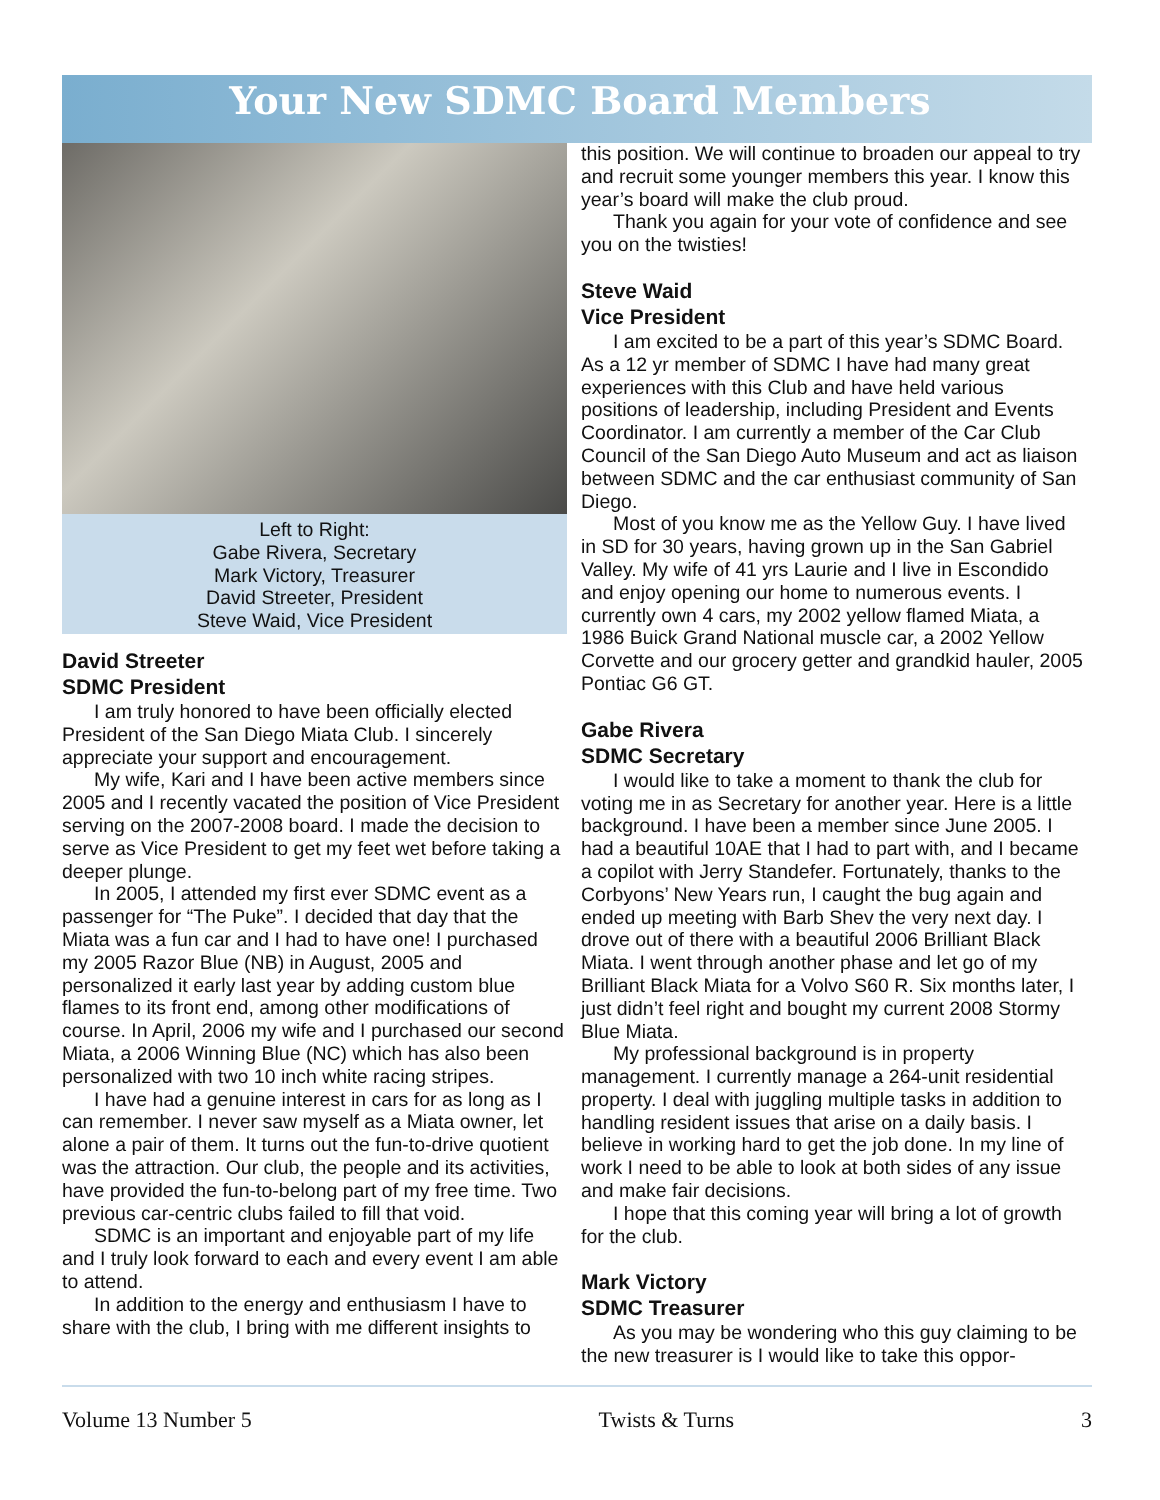Your New SDMC Board Members
Left to Right:
Gabe Rivera, Secretary
Mark Victory, Treasurer
David Streeter, President
Steve Waid, Vice President
David Streeter
SDMC President
I am truly honored to have been officially elected President of the San Diego Miata Club. I sincerely appreciate your support and encouragement.
My wife, Kari and I have been active members since 2005 and I recently vacated the position of Vice President serving on the 2007-2008 board. I made the decision to serve as Vice President to get my feet wet before taking a deeper plunge.
In 2005, I attended my first ever SDMC event as a passenger for “The Puke”. I decided that day that the Miata was a fun car and I had to have one! I purchased my 2005 Razor Blue (NB) in August, 2005 and personalized it early last year by adding custom blue flames to its front end, among other modifications of course. In April, 2006 my wife and I purchased our second Miata, a 2006 Winning Blue (NC) which has also been personalized with two 10 inch white racing stripes.
I have had a genuine interest in cars for as long as I can remember. I never saw myself as a Miata owner, let alone a pair of them. It turns out the fun-to-drive quotient was the attraction. Our club, the people and its activities, have provided the fun-to-belong part of my free time. Two previous car-centric clubs failed to fill that void.
SDMC is an important and enjoyable part of my life and I truly look forward to each and every event I am able to attend.
In addition to the energy and enthusiasm I have to share with the club, I bring with me different insights to
this position. We will continue to broaden our appeal to try and recruit some younger members this year. I know this year’s board will make the club proud.
Thank you again for your vote of confidence and see you on the twisties!
Steve Waid
Vice President
I am excited to be a part of this year’s SDMC Board. As a 12 yr member of SDMC I have had many great experiences with this Club and have held various positions of leadership, including President and Events Coordinator. I am currently a member of the Car Club Council of the San Diego Auto Museum and act as liaison between SDMC and the car enthusiast community of San Diego.
Most of you know me as the Yellow Guy. I have lived in SD for 30 years, having grown up in the San Gabriel Valley. My wife of 41 yrs Laurie and I live in Escondido and enjoy opening our home to numerous events. I currently own 4 cars, my 2002 yellow flamed Miata, a 1986 Buick Grand National muscle car, a 2002 Yellow Corvette and our grocery getter and grandkid hauler, 2005 Pontiac G6 GT.
Gabe Rivera
SDMC Secretary
I would like to take a moment to thank the club for voting me in as Secretary for another year. Here is a little background. I have been a member since June 2005. I had a beautiful 10AE that I had to part with, and I became a copilot with Jerry Standefer. Fortunately, thanks to the Corbyons’ New Years run, I caught the bug again and ended up meeting with Barb Shev the very next day. I drove out of there with a beautiful 2006 Brilliant Black Miata. I went through another phase and let go of my Brilliant Black Miata for a Volvo S60 R. Six months later, I just didn’t feel right and bought my current 2008 Stormy Blue Miata.
My professional background is in property management. I currently manage a 264-unit residential property. I deal with juggling multiple tasks in addition to handling resident issues that arise on a daily basis. I believe in working hard to get the job done. In my line of work I need to be able to look at both sides of any issue and make fair decisions.
I hope that this coming year will bring a lot of growth for the club.
Mark Victory
SDMC Treasurer
As you may be wondering who this guy claiming to be the new treasurer is I would like to take this oppor-
Volume 13 Number 5 Twists & Turns 3